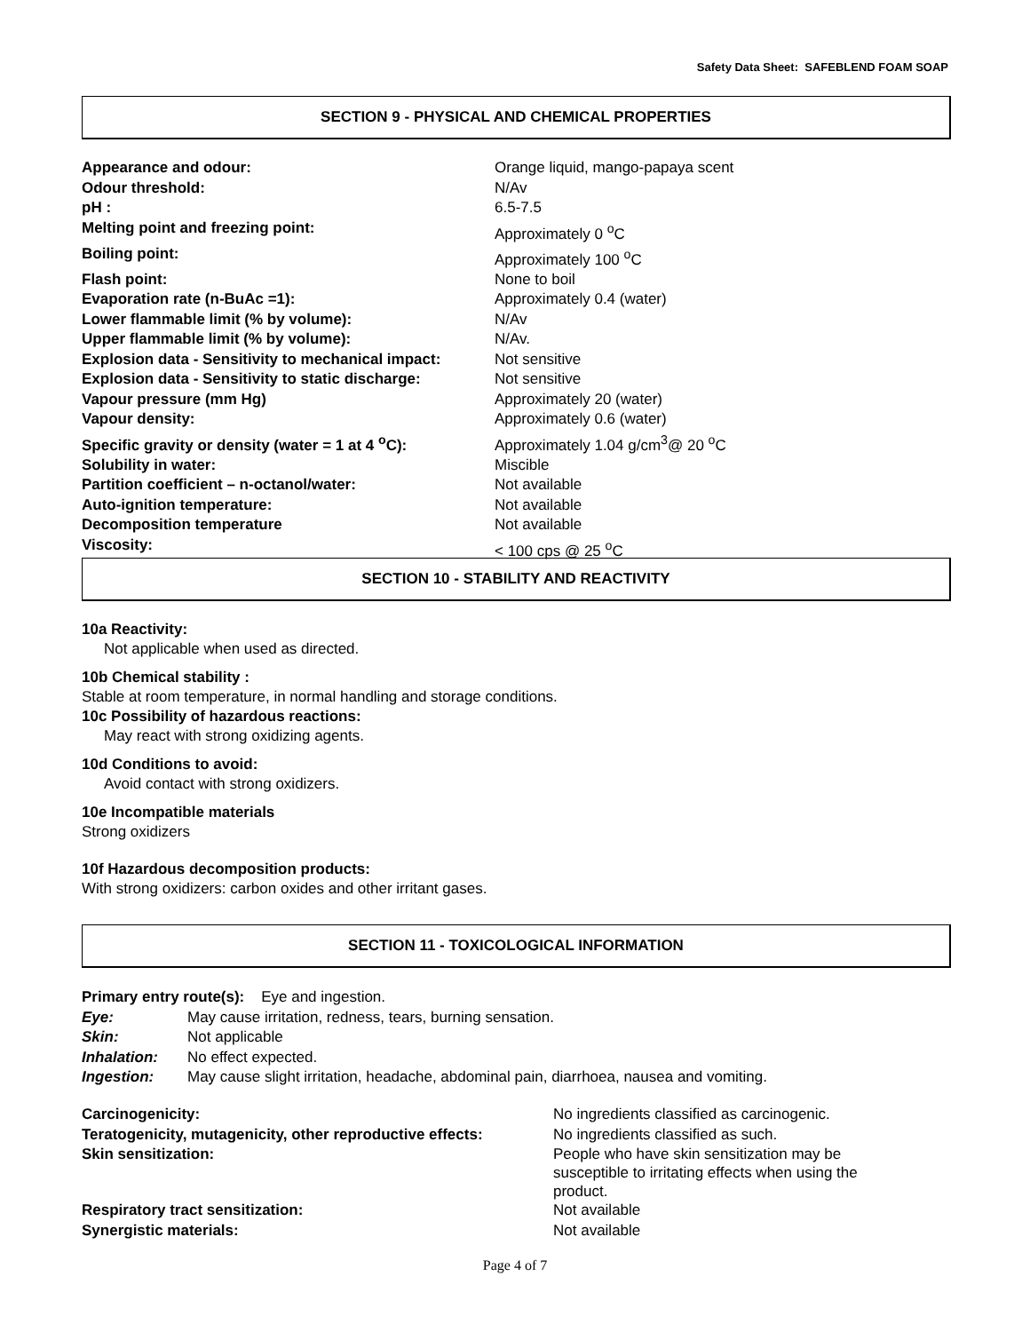Safety Data Sheet: SAFEBLEND FOAM SOAP
SECTION 9 - PHYSICAL AND CHEMICAL PROPERTIES
| Appearance and odour: | Orange liquid, mango-papaya scent |
| Odour threshold: | N/Av |
| pH : | 6.5-7.5 |
| Melting point and freezing point: | Approximately 0 <sup>o</sup>C |
| Boiling point: | Approximately 100 <sup>o</sup>C |
| Flash point: | None to boil |
| Evaporation rate (n-BuAc =1): | Approximately 0.4 (water) |
| Lower flammable limit (% by volume): | N/Av |
| Upper flammable limit (% by volume): | N/Av. |
| Explosion data - Sensitivity to mechanical impact: | Not sensitive |
| Explosion data - Sensitivity to static discharge: | Not sensitive |
| Vapour pressure (mm Hg) | Approximately 20 (water) |
| Vapour density: | Approximately 0.6 (water) |
| Specific gravity or density (water = 1 at 4 <sup>o</sup>C): | Approximately 1.04 g/cm<sup>3</sup>@ 20 <sup>o</sup>C |
| Solubility in water: | Miscible |
| Partition coefficient – n-octanol/water: | Not available |
| Auto-ignition temperature: | Not available |
| Decomposition temperature | Not available |
| Viscosity: | < 100 cps @ 25 <sup>o</sup>C |
SECTION 10 - STABILITY AND REACTIVITY
10a Reactivity:
Not applicable when used as directed.
10b Chemical stability :
Stable at room temperature, in normal handling and storage conditions.
10c Possibility of hazardous reactions:
May react with strong oxidizing agents.
10d Conditions to avoid:
Avoid contact with strong oxidizers.
10e Incompatible materials
Strong oxidizers
10f Hazardous decomposition products:
With strong oxidizers: carbon oxides and other irritant gases.
SECTION 11 - TOXICOLOGICAL INFORMATION
| Primary entry route(s): Eye and ingestion. | |
| Eye: | May cause irritation, redness, tears, burning sensation. |
| Skin: | Not applicable |
| Inhalation: | No effect expected. |
| Ingestion: | May cause slight irritation, headache, abdominal pain, diarrhoea, nausea and vomiting. |
| Carcinogenicity: | No ingredients classified as carcinogenic. |
| Teratogenicity, mutagenicity, other reproductive effects: | No ingredients classified as such. |
| Skin sensitization: | People who have skin sensitization may be susceptible to irritating effects when using the product. |
| Respiratory tract sensitization: | Not available |
| Synergistic materials: | Not available |
Page 4 of 7